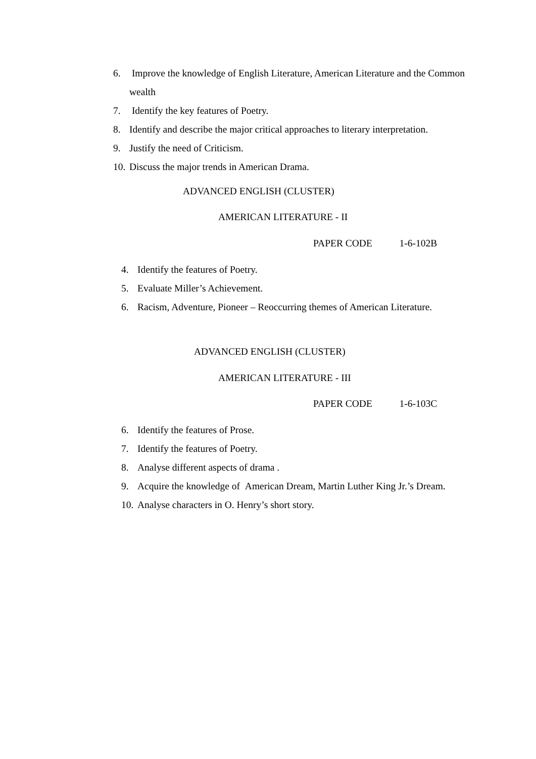6. Improve the knowledge of English Literature, American Literature and the Common wealth
7. Identify the key features of Poetry.
8. Identify and describe the major critical approaches to literary interpretation.
9. Justify the need of Criticism.
10. Discuss the major trends in American Drama.
ADVANCED ENGLISH (CLUSTER)
AMERICAN LITERATURE - II
PAPER CODE 1-6-102B
4. Identify the features of Poetry.
5. Evaluate Miller’s Achievement.
6. Racism, Adventure, Pioneer – Reoccurring themes of American Literature.
ADVANCED ENGLISH (CLUSTER)
AMERICAN LITERATURE - III
PAPER CODE 1-6-103C
6. Identify the features of Prose.
7. Identify the features of Poetry.
8. Analyse different aspects of drama .
9. Acquire the knowledge of American Dream, Martin Luther King Jr.’s Dream.
10. Analyse characters in O. Henry’s short story.